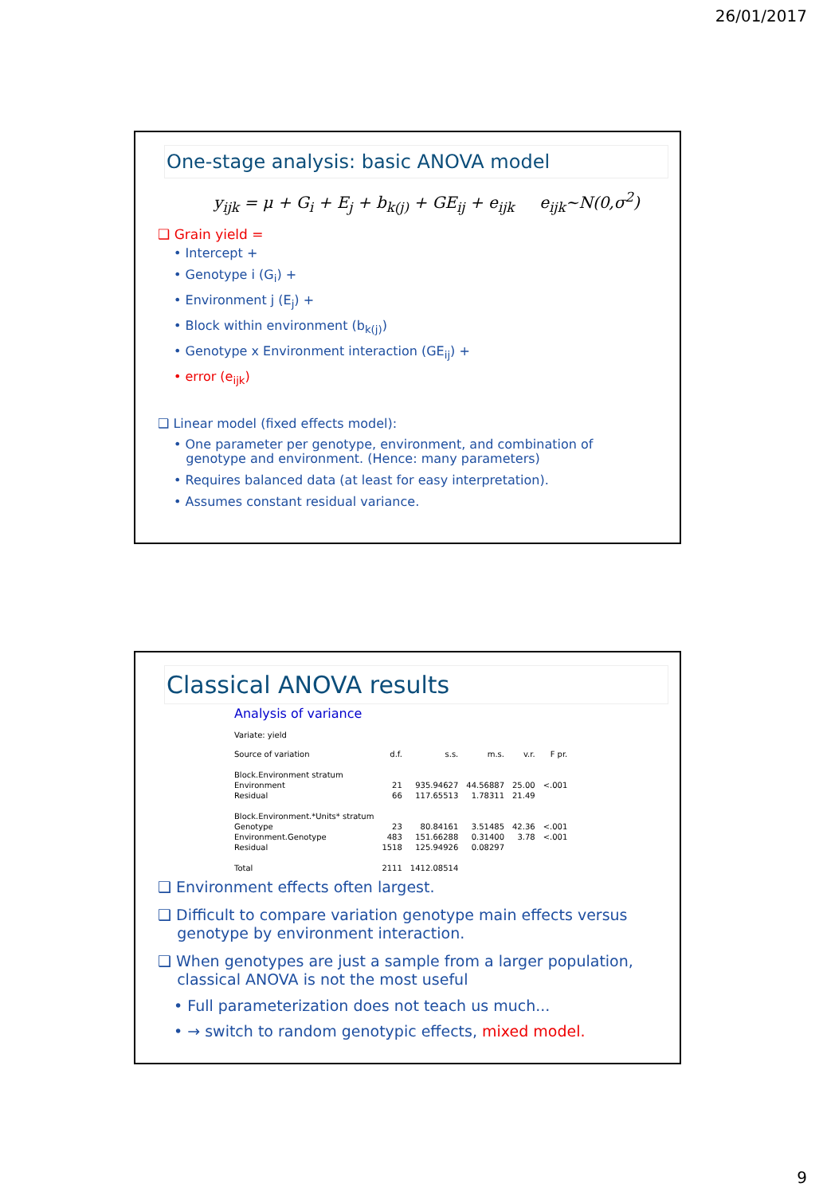26/01/2017
One-stage analysis: basic ANOVA model
y<sub>ijk</sub> = μ + G<sub>i</sub> + E<sub>j</sub> + b<sub>k(j)</sub> + GE<sub>ij</sub> + e<sub>ijk</sub> e<sub>ijk</sub>~N(0,σ<sup>2</sup>)
❑ Grain yield =
• Intercept +
• Genotype i (G<sub>i</sub>) +
• Environment j (E<sub>j</sub>) +
• Block within environment (b<sub>k(j)</sub>)
• Genotype x Environment interaction (GE<sub>ij</sub>) +
• error (e<sub>ijk</sub>)
❑ Linear model (fixed effects model):
• One parameter per genotype, environment, and combination of
genotype and environment. (Hence: many parameters)
• Requires balanced data (at least for easy interpretation).
• Assumes constant residual variance.
Classical ANOVA results
Analysis of variance
Variate: yield
| Source of variation | d.f. | s.s. | m.s. | v.r. | F pr. |
| Block.Environment stratum | | | | | |
| Environment | 21 | 935.94627 | 44.56887 | 25.00 | <.001 |
| Residual | 66 | 117.65513 | 1.78311 | 21.49 | |
| Block.Environment.*Units* stratum | | | | | |
| Genotype | 23 | 80.84161 | 3.51485 | 42.36 | <.001 |
| Environment.Genotype | 483 | 151.66288 | 0.31400 | 3.78 | <.001 |
| Residual | 1518 | 125.94926 | 0.08297 | | |
| Total | 2111 | 1412.08514 | | | |
❑ Environment effects often largest.
❑ Difficult to compare variation genotype main effects versus
genotype by environment interaction.
❑ When genotypes are just a sample from a larger population,
classical ANOVA is not the most useful
• Full parameterization does not teach us much...
• → switch to random genotypic effects, mixed model.
9